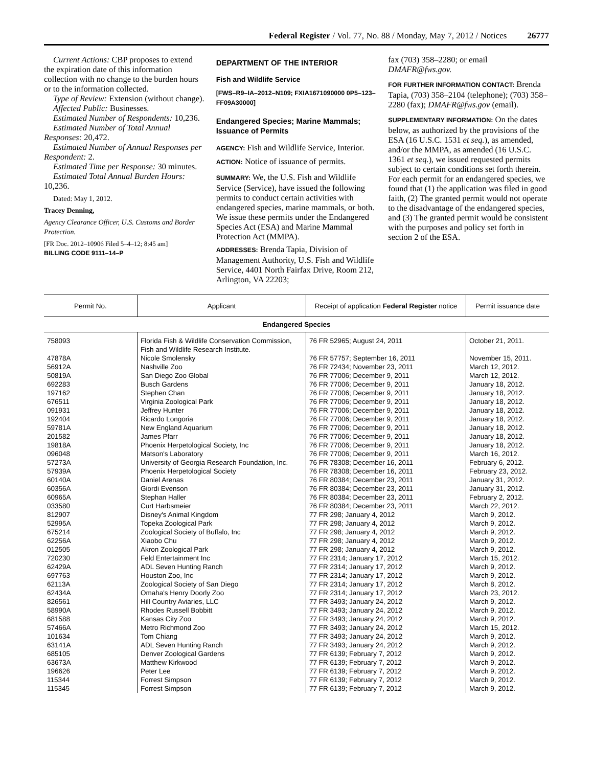Federal Register / Vol. 77, No. 88 / Monday, May 7, 2012 / Notices 26777
Current Actions: CBP proposes to extend the expiration date of this information collection with no change to the burden hours or to the information collected.
Type of Review: Extension (without change).
Affected Public: Businesses.
Estimated Number of Respondents: 10,236.
Estimated Number of Total Annual Responses: 20,472.
Estimated Number of Annual Responses per Respondent: 2.
Estimated Time per Response: 30 minutes.
Estimated Total Annual Burden Hours: 10,236.
Dated: May 1, 2012.
Tracey Denning,
Agency Clearance Officer, U.S. Customs and Border Protection.
[FR Doc. 2012–10906 Filed 5–4–12; 8:45 am]
BILLING CODE 9111–14–P
DEPARTMENT OF THE INTERIOR
Fish and Wildlife Service
[FWS–R9–IA–2012–N109; FXIA1671090000 0P5–123–FF09A30000]
Endangered Species; Marine Mammals; Issuance of Permits
AGENCY: Fish and Wildlife Service, Interior.
ACTION: Notice of issuance of permits.
SUMMARY: We, the U.S. Fish and Wildlife Service (Service), have issued the following permits to conduct certain activities with endangered species, marine mammals, or both. We issue these permits under the Endangered Species Act (ESA) and Marine Mammal Protection Act (MMPA).
ADDRESSES: Brenda Tapia, Division of Management Authority, U.S. Fish and Wildlife Service, 4401 North Fairfax Drive, Room 212, Arlington, VA 22203;
fax (703) 358–2280; or email DMAFR@fws.gov.
FOR FURTHER INFORMATION CONTACT: Brenda Tapia, (703) 358–2104 (telephone); (703) 358–2280 (fax); DMAFR@fws.gov (email).
SUPPLEMENTARY INFORMATION: On the dates below, as authorized by the provisions of the ESA (16 U.S.C. 1531 et seq.), as amended, and/or the MMPA, as amended (16 U.S.C. 1361 et seq.), we issued requested permits subject to certain conditions set forth therein. For each permit for an endangered species, we found that (1) the application was filed in good faith, (2) The granted permit would not operate to the disadvantage of the endangered species, and (3) The granted permit would be consistent with the purposes and policy set forth in section 2 of the ESA.
| Permit No. | Applicant | Receipt of application Federal Register notice | Permit issuance date |
| --- | --- | --- | --- |
| Endangered Species | | | |
| 758093 | Florida Fish & Wildlife Conservation Commission, Fish and Wildlife Research Institute. | 76 FR 52965; August 24, 2011 | October 21, 2011. |
| 47878A | Nicole Smolensky | 76 FR 57757; September 16, 2011 | November 15, 2011. |
| 56912A | Nashville Zoo | 76 FR 72434; November 23, 2011 | March 12, 2012. |
| 50819A | San Diego Zoo Global | 76 FR 77006; December 9, 2011 | March 12, 2012. |
| 692283 | Busch Gardens | 76 FR 77006; December 9, 2011 | January 18, 2012. |
| 197162 | Stephen Chan | 76 FR 77006; December 9, 2011 | January 18, 2012. |
| 676511 | Virginia Zoological Park | 76 FR 77006; December 9, 2011 | January 18, 2012. |
| 091931 | Jeffrey Hunter | 76 FR 77006; December 9, 2011 | January 18, 2012. |
| 192404 | Ricardo Longoria | 76 FR 77006; December 9, 2011 | January 18, 2012. |
| 59781A | New England Aquarium | 76 FR 77006; December 9, 2011 | January 18, 2012. |
| 201582 | James Pfarr | 76 FR 77006; December 9, 2011 | January 18, 2012. |
| 19818A | Phoenix Herpetological Society, Inc | 76 FR 77006; December 9, 2011 | January 18, 2012. |
| 096048 | Matson's Laboratory | 76 FR 77006; December 9, 2011 | March 16, 2012. |
| 57273A | University of Georgia Research Foundation, Inc. | 76 FR 78308; December 16, 2011 | February 6, 2012. |
| 57939A | Phoenix Herpetological Society | 76 FR 78308; December 16, 2011 | February 23, 2012. |
| 60140A | Daniel Arenas | 76 FR 80384; December 23, 2011 | January 31, 2012. |
| 60356A | Giordi Evenson | 76 FR 80384; December 23, 2011 | January 31, 2012. |
| 60965A | Stephan Haller | 76 FR 80384; December 23, 2011 | February 2, 2012. |
| 033580 | Curt Harbsmeier | 76 FR 80384; December 23, 2011 | March 22, 2012. |
| 812907 | Disney's Animal Kingdom | 77 FR 298; January 4, 2012 | March 9, 2012. |
| 52995A | Topeka Zoological Park | 77 FR 298; January 4, 2012 | March 9, 2012. |
| 675214 | Zoological Society of Buffalo, Inc | 77 FR 298; January 4, 2012 | March 9, 2012. |
| 62256A | Xiaobo Chu | 77 FR 298; January 4, 2012 | March 9, 2012. |
| 012505 | Akron Zoological Park | 77 FR 298; January 4, 2012 | March 9, 2012. |
| 720230 | Feld Entertainment Inc | 77 FR 2314; January 17, 2012 | March 15, 2012. |
| 62429A | ADL Seven Hunting Ranch | 77 FR 2314; January 17, 2012 | March 9, 2012. |
| 697763 | Houston Zoo, Inc | 77 FR 2314; January 17, 2012 | March 9, 2012. |
| 62113A | Zoological Society of San Diego | 77 FR 2314; January 17, 2012 | March 8, 2012. |
| 62434A | Omaha's Henry Doorly Zoo | 77 FR 2314; January 17, 2012 | March 23, 2012. |
| 826561 | Hill Country Aviaries, LLC | 77 FR 3493; January 24, 2012 | March 9, 2012. |
| 58990A | Rhodes Russell Bobbitt | 77 FR 3493; January 24, 2012 | March 9, 2012. |
| 681588 | Kansas City Zoo | 77 FR 3493; January 24, 2012 | March 9, 2012. |
| 57466A | Metro Richmond Zoo | 77 FR 3493; January 24, 2012 | March 15, 2012. |
| 101634 | Tom Chiang | 77 FR 3493; January 24, 2012 | March 9, 2012. |
| 63141A | ADL Seven Hunting Ranch | 77 FR 3493; January 24, 2012 | March 9, 2012. |
| 685105 | Denver Zoological Gardens | 77 FR 6139; February 7, 2012 | March 9, 2012. |
| 63673A | Matthew Kirkwood | 77 FR 6139; February 7, 2012 | March 9, 2012. |
| 196626 | Peter Lee | 77 FR 6139; February 7, 2012 | March 9, 2012. |
| 115344 | Forrest Simpson | 77 FR 6139; February 7, 2012 | March 9, 2012. |
| 115345 | Forrest Simpson | 77 FR 6139; February 7, 2012 | March 9, 2012. |